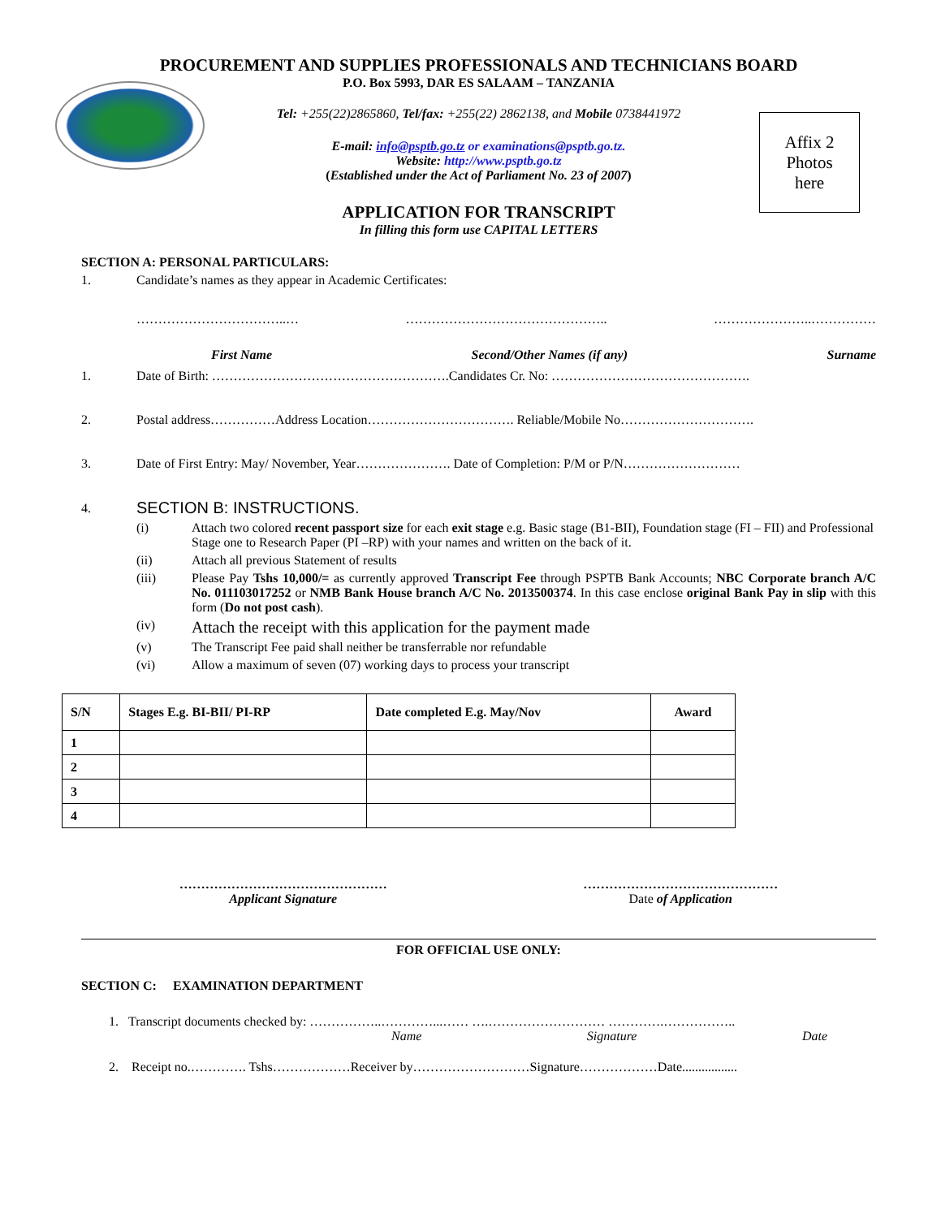Affix 2
Photos
here
PROCUREMENT AND SUPPLIES PROFESSIONALS AND TECHNICIANS BOARD
P.O. Box 5993, DAR ES SALAAM – TANZANIA
Tel: +255(22)2865860, Tel/fax: +255(22) 2862138, and Mobile 0738441972
E-mail: info@psptb.go.tz or examinations@psptb.go.tz.
Website: http://www.psptb.go.tz
(Established under the Act of Parliament No. 23 of 2007)
APPLICATION FOR TRANSCRIPT
In filling this form use CAPITAL LETTERS
SECTION A: PERSONAL PARTICULARS:
1. Candidate’s names as they appear in Academic Certificates:
……………………………..… ……………………………………….. …………………..……………
First Name Second/Other Names (if any) Surname
1. Date of Birth: ……………………………………………….Candidates Cr. No: ……………………………………….
2. Postal address……………Address Location……………………………. Reliable/Mobile No………………………….
3. Date of First Entry: May/ November, Year…………………. Date of Completion: P/M or P/N………………………
4. SECTION B: INSTRUCTIONS.
(i) Attach two colored recent passport size for each exit stage e.g. Basic stage (B1-BII), Foundation stage (FI – FII) and Professional Stage one to Research Paper (PI –RP) with your names and written on the back of it.
(ii) Attach all previous Statement of results
(iii) Please Pay Tshs 10,000/= as currently approved Transcript Fee through PSPTB Bank Accounts; NBC Corporate branch A/C No. 011103017252 or NMB Bank House branch A/C No. 2013500374. In this case enclose original Bank Pay in slip with this form (Do not post cash).
(iv) Attach the receipt with this application for the payment made
(v) The Transcript Fee paid shall neither be transferrable nor refundable
(vi) Allow a maximum of seven (07) working days to process your transcript
| S/N | Stages E.g. BI-BII/ PI-RP | Date completed E.g. May/Nov | Award |
| --- | --- | --- | --- |
| 1 | | | |
| 2 | | | |
| 3 | | | |
| 4 | | | |
…………………………………………
Applicant Signature
………………………………………
Date of Application
FOR OFFICIAL USE ONLY:
SECTION C: EXAMINATION DEPARTMENT
1. Transcript documents checked by: ……………..…………...…… ….……………………… ………….……………..
Name Signature Date
2. Receipt no.…………. Tshs………………Receiver by………………………Signature………………Date.................